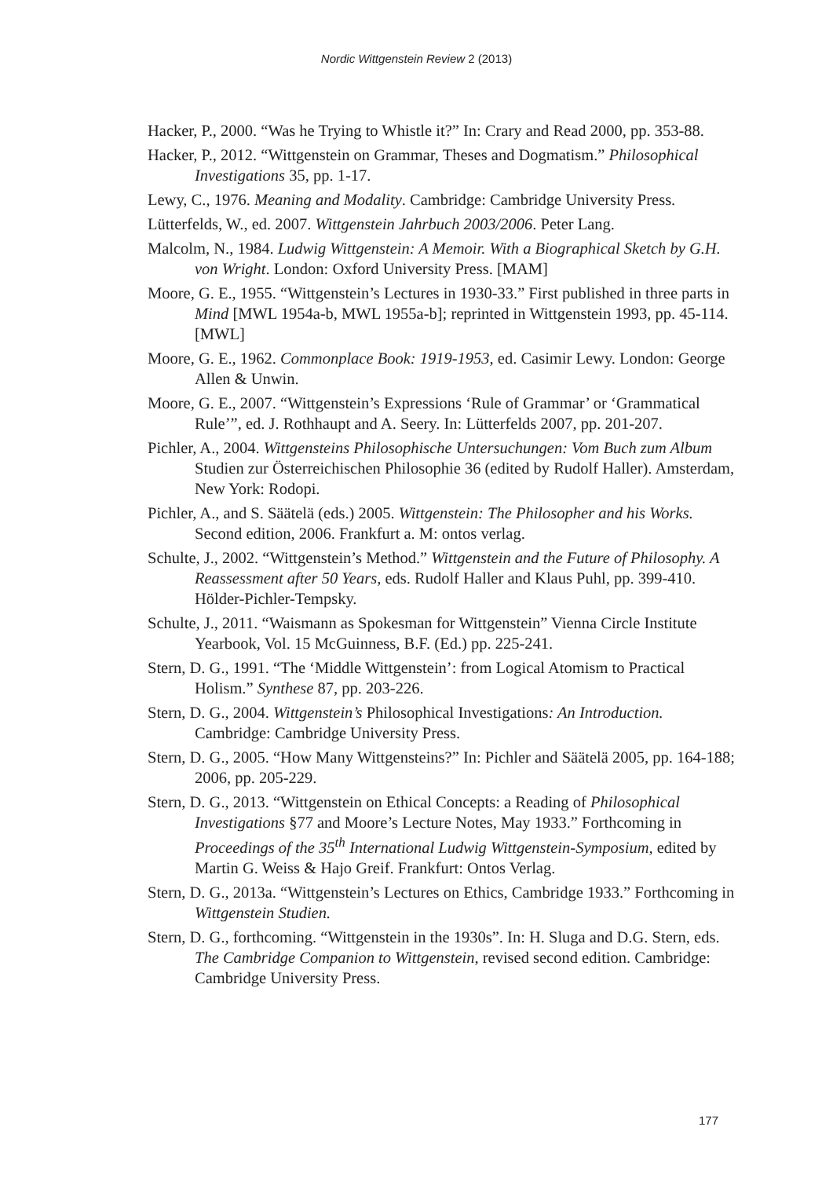Nordic Wittgenstein Review 2 (2013)
Hacker, P., 2000. “Was he Trying to Whistle it?” In: Crary and Read 2000, pp. 353-88.
Hacker, P., 2012. “Wittgenstein on Grammar, Theses and Dogmatism.” Philosophical Investigations 35, pp. 1-17.
Lewy, C., 1976. Meaning and Modality. Cambridge: Cambridge University Press.
Lütterfelds, W., ed. 2007. Wittgenstein Jahrbuch 2003/2006. Peter Lang.
Malcolm, N., 1984. Ludwig Wittgenstein: A Memoir. With a Biographical Sketch by G.H. von Wright. London: Oxford University Press. [MAM]
Moore, G. E., 1955. “Wittgenstein’s Lectures in 1930-33.” First published in three parts in Mind [MWL 1954a-b, MWL 1955a-b]; reprinted in Wittgenstein 1993, pp. 45-114. [MWL]
Moore, G. E., 1962. Commonplace Book: 1919-1953, ed. Casimir Lewy. London: George Allen & Unwin.
Moore, G. E., 2007. “Wittgenstein’s Expressions ‘Rule of Grammar’ or ‘Grammatical Rule’”, ed. J. Rothhaupt and A. Seery. In: Lütterfelds 2007, pp. 201-207.
Pichler, A., 2004. Wittgensteins Philosophische Untersuchungen: Vom Buch zum Album Studien zur Österreichischen Philosophie 36 (edited by Rudolf Haller). Amsterdam, New York: Rodopi.
Pichler, A., and S. Säätelä (eds.) 2005. Wittgenstein: The Philosopher and his Works. Second edition, 2006. Frankfurt a. M: ontos verlag.
Schulte, J., 2002. “Wittgenstein’s Method.” Wittgenstein and the Future of Philosophy. A Reassessment after 50 Years, eds. Rudolf Haller and Klaus Puhl, pp. 399-410. Hölder-Pichler-Tempsky.
Schulte, J., 2011. “Waismann as Spokesman for Wittgenstein” Vienna Circle Institute Yearbook, Vol. 15 McGuinness, B.F. (Ed.) pp. 225-241.
Stern, D. G., 1991. “The ‘Middle Wittgenstein’: from Logical Atomism to Practical Holism.” Synthese 87, pp. 203-226.
Stern, D. G., 2004. Wittgenstein’s Philosophical Investigations: An Introduction. Cambridge: Cambridge University Press.
Stern, D. G., 2005. “How Many Wittgensteins?” In: Pichler and Säätelä 2005, pp. 164-188; 2006, pp. 205-229.
Stern, D. G., 2013. “Wittgenstein on Ethical Concepts: a Reading of Philosophical Investigations §77 and Moore’s Lecture Notes, May 1933.” Forthcoming in Proceedings of the 35<sup>th</sup> International Ludwig Wittgenstein-Symposium, edited by Martin G. Weiss & Hajo Greif. Frankfurt: Ontos Verlag.
Stern, D. G., 2013a. “Wittgenstein’s Lectures on Ethics, Cambridge 1933.” Forthcoming in Wittgenstein Studien.
Stern, D. G., forthcoming. “Wittgenstein in the 1930s”. In: H. Sluga and D.G. Stern, eds. The Cambridge Companion to Wittgenstein, revised second edition. Cambridge: Cambridge University Press.
177